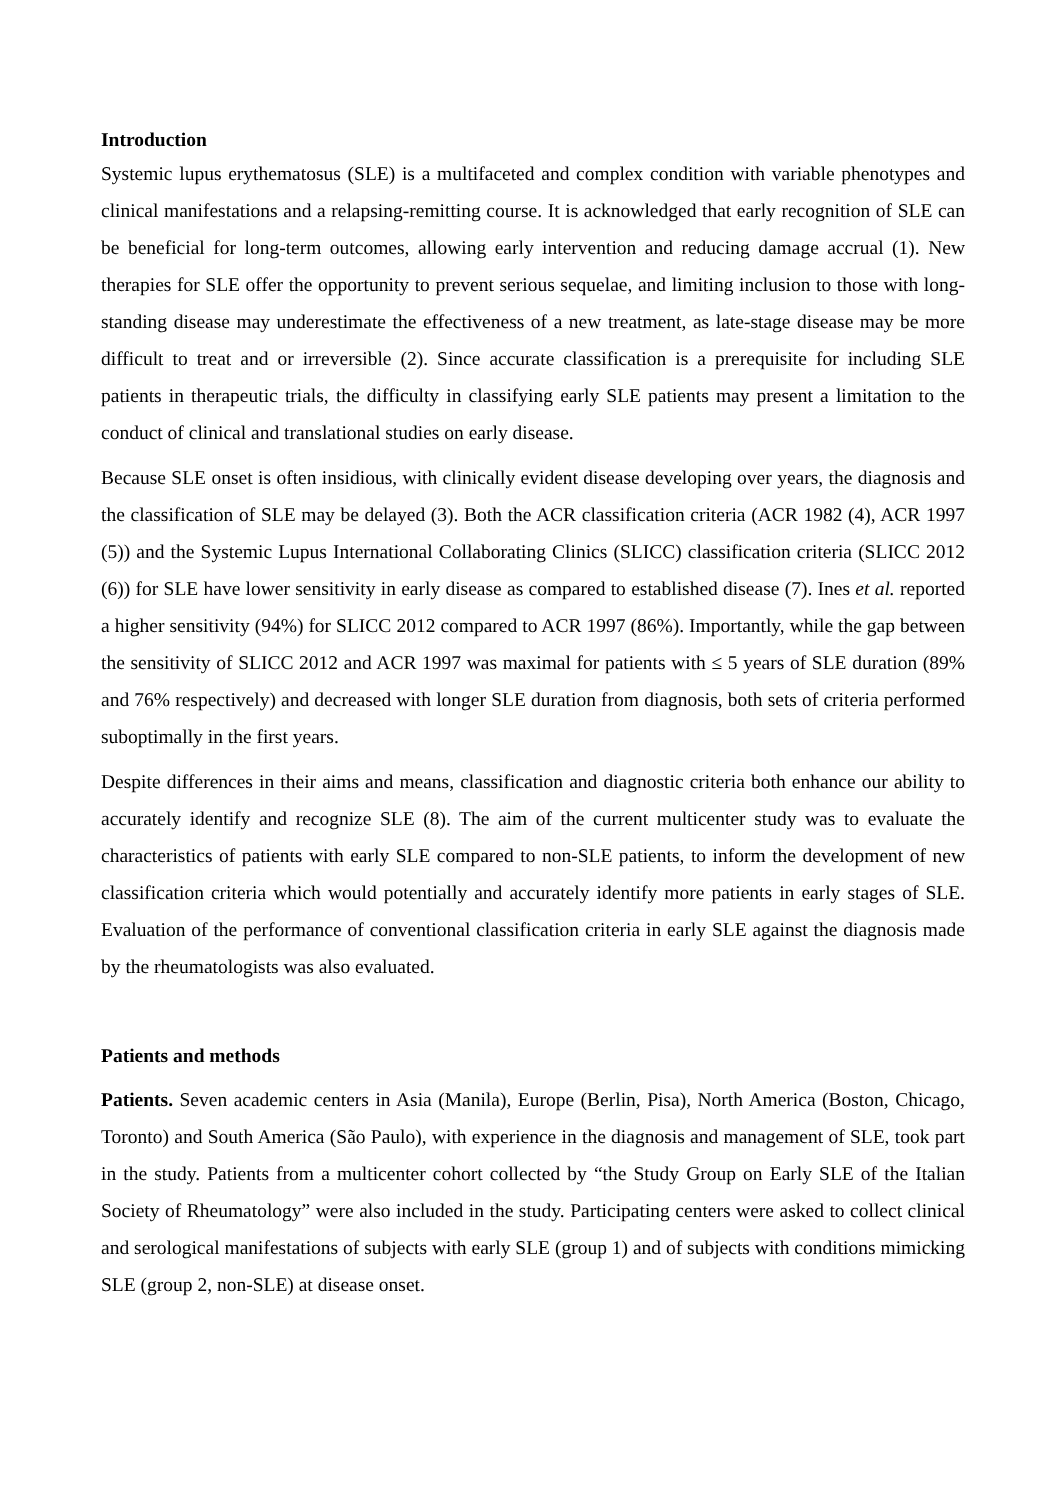Introduction
Systemic lupus erythematosus (SLE) is a multifaceted and complex condition with variable phenotypes and clinical manifestations and a relapsing-remitting course. It is acknowledged that early recognition of SLE can be beneficial for long-term outcomes, allowing early intervention and reducing damage accrual (1). New therapies for SLE offer the opportunity to prevent serious sequelae, and limiting inclusion to those with long-standing disease may underestimate the effectiveness of a new treatment, as late-stage disease may be more difficult to treat and or irreversible (2). Since accurate classification is a prerequisite for including SLE patients in therapeutic trials, the difficulty in classifying early SLE patients may present a limitation to the conduct of clinical and translational studies on early disease.
Because SLE onset is often insidious, with clinically evident disease developing over years, the diagnosis and the classification of SLE may be delayed (3). Both the ACR classification criteria (ACR 1982 (4), ACR 1997 (5)) and the Systemic Lupus International Collaborating Clinics (SLICC) classification criteria (SLICC 2012 (6)) for SLE have lower sensitivity in early disease as compared to established disease (7). Ines et al. reported a higher sensitivity (94%) for SLICC 2012 compared to ACR 1997 (86%). Importantly, while the gap between the sensitivity of SLICC 2012 and ACR 1997 was maximal for patients with ≤ 5 years of SLE duration (89% and 76% respectively) and decreased with longer SLE duration from diagnosis, both sets of criteria performed suboptimally in the first years.
Despite differences in their aims and means, classification and diagnostic criteria both enhance our ability to accurately identify and recognize SLE (8). The aim of the current multicenter study was to evaluate the characteristics of patients with early SLE compared to non-SLE patients, to inform the development of new classification criteria which would potentially and accurately identify more patients in early stages of SLE. Evaluation of the performance of conventional classification criteria in early SLE against the diagnosis made by the rheumatologists was also evaluated.
Patients and methods
Patients. Seven academic centers in Asia (Manila), Europe (Berlin, Pisa), North America (Boston, Chicago, Toronto) and South America (São Paulo), with experience in the diagnosis and management of SLE, took part in the study. Patients from a multicenter cohort collected by “the Study Group on Early SLE of the Italian Society of Rheumatology” were also included in the study. Participating centers were asked to collect clinical and serological manifestations of subjects with early SLE (group 1) and of subjects with conditions mimicking SLE (group 2, non-SLE) at disease onset.